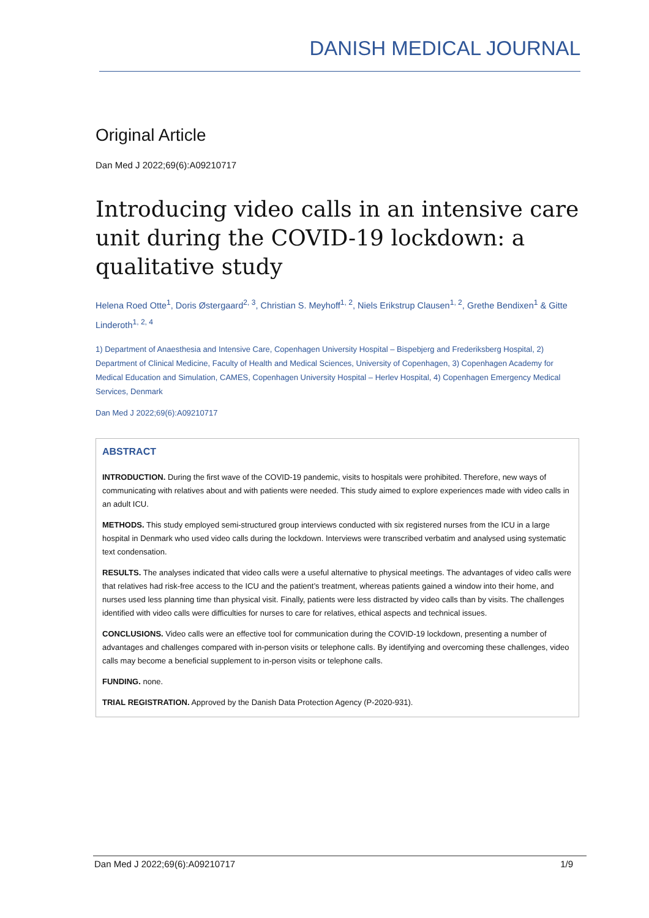DANISH MEDICAL JOURNAL
Original Article
Dan Med J 2022;69(6):A09210717
Introducing video calls in an intensive care unit during the COVID-19 lockdown: a qualitative study
Helena Roed Otte<sup>1</sup>, Doris Østergaard<sup>2, 3</sup>, Christian S. Meyhoff<sup>1, 2</sup>, Niels Erikstrup Clausen<sup>1, 2</sup>, Grethe Bendixen<sup>1</sup> & Gitte Linderoth<sup>1, 2, 4</sup>
1) Department of Anaesthesia and Intensive Care, Copenhagen University Hospital – Bispebjerg and Frederiksberg Hospital, 2) Department of Clinical Medicine, Faculty of Health and Medical Sciences, University of Copenhagen, 3) Copenhagen Academy for Medical Education and Simulation, CAMES, Copenhagen University Hospital – Herlev Hospital, 4) Copenhagen Emergency Medical Services, Denmark
Dan Med J 2022;69(6):A09210717
ABSTRACT
INTRODUCTION. During the first wave of the COVID-19 pandemic, visits to hospitals were prohibited. Therefore, new ways of communicating with relatives about and with patients were needed. This study aimed to explore experiences made with video calls in an adult ICU.
METHODS. This study employed semi-structured group interviews conducted with six registered nurses from the ICU in a large hospital in Denmark who used video calls during the lockdown. Interviews were transcribed verbatim and analysed using systematic text condensation.
RESULTS. The analyses indicated that video calls were a useful alternative to physical meetings. The advantages of video calls were that relatives had risk-free access to the ICU and the patient’s treatment, whereas patients gained a window into their home, and nurses used less planning time than physical visit. Finally, patients were less distracted by video calls than by visits. The challenges identified with video calls were difficulties for nurses to care for relatives, ethical aspects and technical issues.
CONCLUSIONS. Video calls were an effective tool for communication during the COVID-19 lockdown, presenting a number of advantages and challenges compared with in-person visits or telephone calls. By identifying and overcoming these challenges, video calls may become a beneficial supplement to in-person visits or telephone calls.
FUNDING. none.
TRIAL REGISTRATION. Approved by the Danish Data Protection Agency (P-2020-931).
Dan Med J 2022;69(6):A09210717 1/9